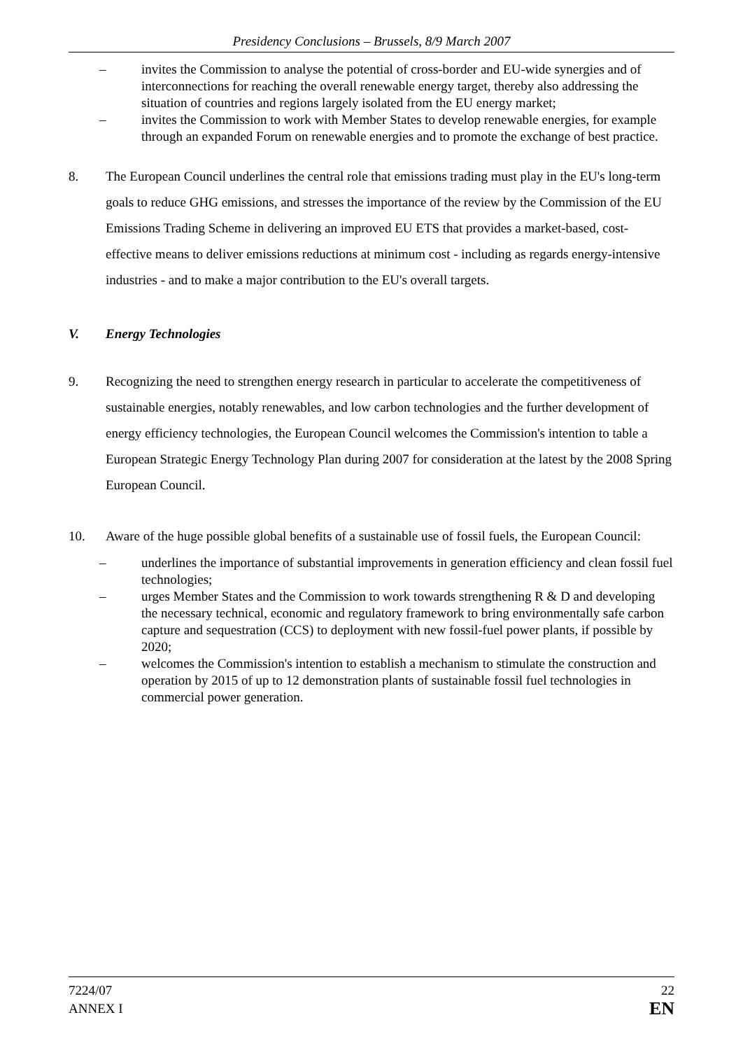Presidency Conclusions – Brussels, 8/9 March 2007
– invites the Commission to analyse the potential of cross-border and EU-wide synergies and of interconnections for reaching the overall renewable energy target, thereby also addressing the situation of countries and regions largely isolated from the EU energy market;
– invites the Commission to work with Member States to develop renewable energies, for example through an expanded Forum on renewable energies and to promote the exchange of best practice.
8. The European Council underlines the central role that emissions trading must play in the EU's long-term goals to reduce GHG emissions, and stresses the importance of the review by the Commission of the EU Emissions Trading Scheme in delivering an improved EU ETS that provides a market-based, cost-effective means to deliver emissions reductions at minimum cost - including as regards energy-intensive industries - and to make a major contribution to the EU's overall targets.
V. Energy Technologies
9. Recognizing the need to strengthen energy research in particular to accelerate the competitiveness of sustainable energies, notably renewables, and low carbon technologies and the further development of energy efficiency technologies, the European Council welcomes the Commission's intention to table a European Strategic Energy Technology Plan during 2007 for consideration at the latest by the 2008 Spring European Council.
10. Aware of the huge possible global benefits of a sustainable use of fossil fuels, the European Council:
– underlines the importance of substantial improvements in generation efficiency and clean fossil fuel technologies;
– urges Member States and the Commission to work towards strengthening R & D and developing the necessary technical, economic and regulatory framework to bring environmentally safe carbon capture and sequestration (CCS) to deployment with new fossil-fuel power plants, if possible by 2020;
– welcomes the Commission's intention to establish a mechanism to stimulate the construction and operation by 2015 of up to 12 demonstration plants of sustainable fossil fuel technologies in commercial power generation.
7224/07
ANNEX I
22
EN